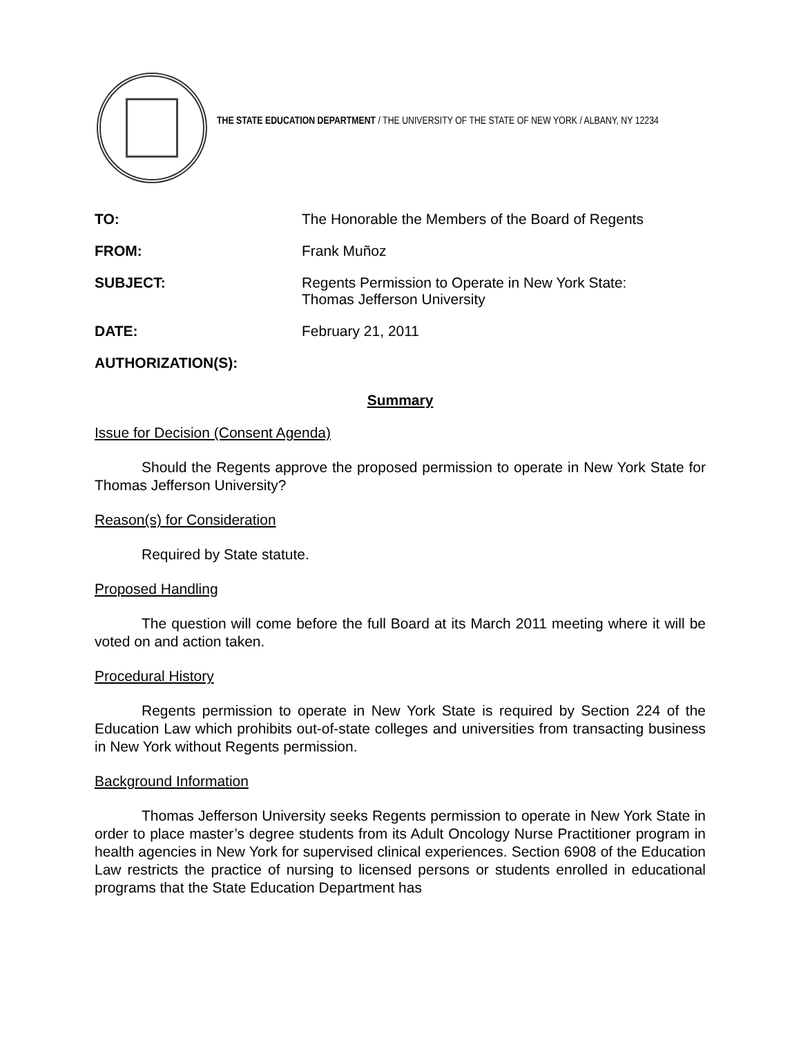THE STATE EDUCATION DEPARTMENT / THE UNIVERSITY OF THE STATE OF NEW YORK / ALBANY, NY 12234
| TO: | The Honorable the Members of the Board of Regents |
| FROM: | Frank Muñoz |
| SUBJECT: | Regents Permission to Operate in New York State: Thomas Jefferson University |
| DATE: | February 21, 2011 |
| AUTHORIZATION(S): | |
Summary
Issue for Decision (Consent Agenda)
Should the Regents approve the proposed permission to operate in New York State for Thomas Jefferson University?
Reason(s) for Consideration
Required by State statute.
Proposed Handling
The question will come before the full Board at its March 2011 meeting where it will be voted on and action taken.
Procedural History
Regents permission to operate in New York State is required by Section 224 of the Education Law which prohibits out-of-state colleges and universities from transacting business in New York without Regents permission.
Background Information
Thomas Jefferson University seeks Regents permission to operate in New York State in order to place master’s degree students from its Adult Oncology Nurse Practitioner program in health agencies in New York for supervised clinical experiences. Section 6908 of the Education Law restricts the practice of nursing to licensed persons or students enrolled in educational programs that the State Education Department has